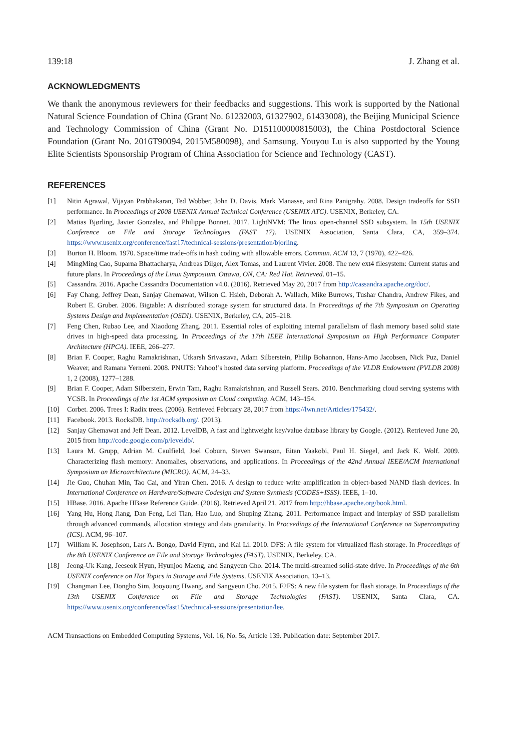139:18 J. Zhang et al.
ACKNOWLEDGMENTS
We thank the anonymous reviewers for their feedbacks and suggestions. This work is supported by the National Natural Science Foundation of China (Grant No. 61232003, 61327902, 61433008), the Beijing Municipal Science and Technology Commission of China (Grant No. D151100000815003), the China Postdoctoral Science Foundation (Grant No. 2016T90094, 2015M580098), and Samsung. Youyou Lu is also supported by the Young Elite Scientists Sponsorship Program of China Association for Science and Technology (CAST).
REFERENCES
[1] Nitin Agrawal, Vijayan Prabhakaran, Ted Wobber, John D. Davis, Mark Manasse, and Rina Panigrahy. 2008. Design tradeoffs for SSD performance. In Proceedings of 2008 USENIX Annual Technical Conference (USENIX ATC). USENIX, Berkeley, CA.
[2] Matias Bjørling, Javier Gonzalez, and Philippe Bonnet. 2017. LightNVM: The linux open-channel SSD subsystem. In 15th USENIX Conference on File and Storage Technologies (FAST 17). USENIX Association, Santa Clara, CA, 359–374. https://www.usenix.org/conference/fast17/technical-sessions/presentation/bjorling.
[3] Burton H. Bloom. 1970. Space/time trade-offs in hash coding with allowable errors. Commun. ACM 13, 7 (1970), 422–426.
[4] MingMing Cao, Suparna Bhattacharya, Andreas Dilger, Alex Tomas, and Laurent Vivier. 2008. The new ext4 filesystem: Current status and future plans. In Proceedings of the Linux Symposium. Ottawa, ON, CA: Red Hat. Retrieved. 01–15.
[5] Cassandra. 2016. Apache Cassandra Documentation v4.0. (2016). Retrieved May 20, 2017 from http://cassandra.apache.org/doc/.
[6] Fay Chang, Jeffrey Dean, Sanjay Ghemawat, Wilson C. Hsieh, Deborah A. Wallach, Mike Burrows, Tushar Chandra, Andrew Fikes, and Robert E. Gruber. 2006. Bigtable: A distributed storage system for structured data. In Proceedings of the 7th Symposium on Operating Systems Design and Implementation (OSDI). USENIX, Berkeley, CA, 205–218.
[7] Feng Chen, Rubao Lee, and Xiaodong Zhang. 2011. Essential roles of exploiting internal parallelism of flash memory based solid state drives in high-speed data processing. In Proceedings of the 17th IEEE International Symposium on High Performance Computer Architecture (HPCA). IEEE, 266–277.
[8] Brian F. Cooper, Raghu Ramakrishnan, Utkarsh Srivastava, Adam Silberstein, Philip Bohannon, Hans-Arno Jacobsen, Nick Puz, Daniel Weaver, and Ramana Yerneni. 2008. PNUTS: Yahoo!’s hosted data serving platform. Proceedings of the VLDB Endowment (PVLDB 2008) 1, 2 (2008), 1277–1288.
[9] Brian F. Cooper, Adam Silberstein, Erwin Tam, Raghu Ramakrishnan, and Russell Sears. 2010. Benchmarking cloud serving systems with YCSB. In Proceedings of the 1st ACM symposium on Cloud computing. ACM, 143–154.
[10] Corbet. 2006. Trees I: Radix trees. (2006). Retrieved February 28, 2017 from https://lwn.net/Articles/175432/.
[11] Facebook. 2013. RocksDB. http://rocksdb.org/. (2013).
[12] Sanjay Ghemawat and Jeff Dean. 2012. LevelDB, A fast and lightweight key/value database library by Google. (2012). Retrieved June 20, 2015 from http://code.google.com/p/leveldb/.
[13] Laura M. Grupp, Adrian M. Caulfield, Joel Coburn, Steven Swanson, Eitan Yaakobi, Paul H. Siegel, and Jack K. Wolf. 2009. Characterizing flash memory: Anomalies, observations, and applications. In Proceedings of the 42nd Annual IEEE/ACM International Symposium on Microarchitecture (MICRO). ACM, 24–33.
[14] Jie Guo, Chuhan Min, Tao Cai, and Yiran Chen. 2016. A design to reduce write amplification in object-based NAND flash devices. In International Conference on Hardware/Software Codesign and System Synthesis (CODES+ISSS). IEEE, 1–10.
[15] HBase. 2016. Apache HBase Reference Guide. (2016). Retrieved April 21, 2017 from http://hbase.apache.org/book.html.
[16] Yang Hu, Hong Jiang, Dan Feng, Lei Tian, Hao Luo, and Shuping Zhang. 2011. Performance impact and interplay of SSD parallelism through advanced commands, allocation strategy and data granularity. In Proceedings of the International Conference on Supercomputing (ICS). ACM, 96–107.
[17] William K. Josephson, Lars A. Bongo, David Flynn, and Kai Li. 2010. DFS: A file system for virtualized flash storage. In Proceedings of the 8th USENIX Conference on File and Storage Technologies (FAST). USENIX, Berkeley, CA.
[18] Jeong-Uk Kang, Jeeseok Hyun, Hyunjoo Maeng, and Sangyeun Cho. 2014. The multi-streamed solid-state drive. In Proceedings of the 6th USENIX conference on Hot Topics in Storage and File Systems. USENIX Association, 13–13.
[19] Changman Lee, Dongho Sim, Jooyoung Hwang, and Sangyeun Cho. 2015. F2FS: A new file system for flash storage. In Proceedings of the 13th USENIX Conference on File and Storage Technologies (FAST). USENIX, Santa Clara, CA. https://www.usenix.org/conference/fast15/technical-sessions/presentation/lee.
ACM Transactions on Embedded Computing Systems, Vol. 16, No. 5s, Article 139. Publication date: September 2017.